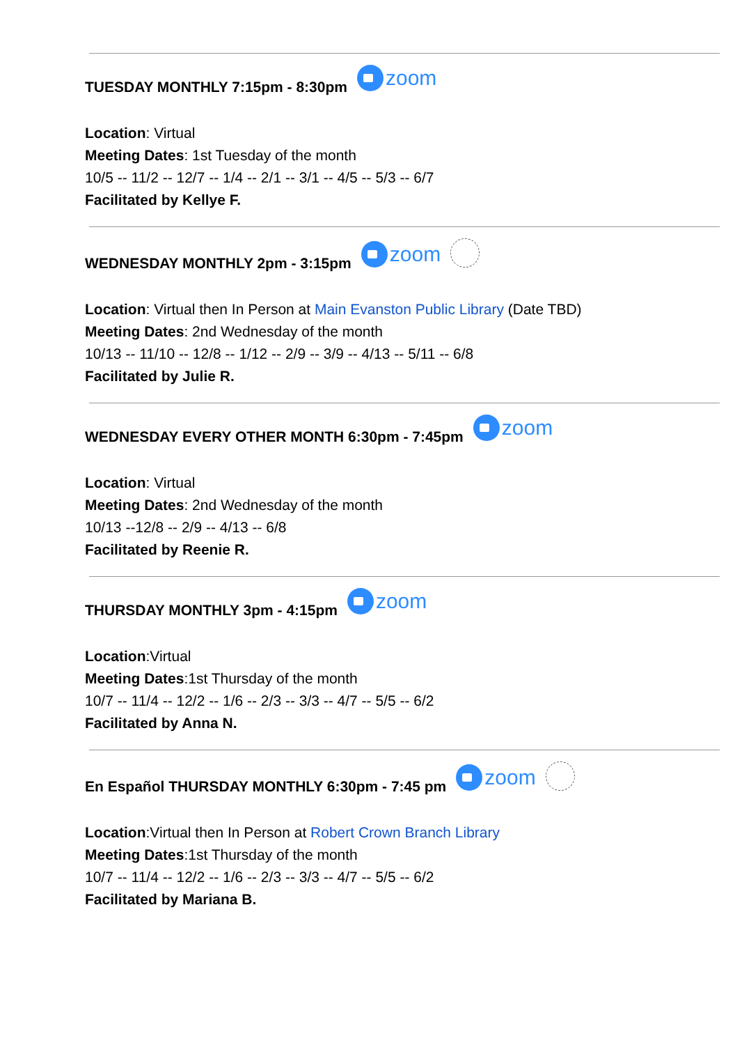TUESDAY MONTHLY 7:15pm - 8:30pm zoom
Location: Virtual
Meeting Dates: 1st Tuesday of the month
10/5 -- 11/2 -- 12/7 -- 1/4 -- 2/1 -- 3/1 -- 4/5 -- 5/3 -- 6/7
Facilitated by Kellye F.
WEDNESDAY MONTHLY 2pm - 3:15pm zoom
Location: Virtual then In Person at Main Evanston Public Library (Date TBD)
Meeting Dates: 2nd Wednesday of the month
10/13 -- 11/10 -- 12/8 -- 1/12 -- 2/9 -- 3/9 -- 4/13 -- 5/11 -- 6/8
Facilitated by Julie R.
WEDNESDAY EVERY OTHER MONTH 6:30pm - 7:45pm zoom
Location: Virtual
Meeting Dates: 2nd Wednesday of the month
10/13 --12/8 -- 2/9 -- 4/13 -- 6/8
Facilitated by Reenie R.
THURSDAY MONTHLY 3pm - 4:15pm zoom
Location:Virtual
Meeting Dates:1st Thursday of the month
10/7 -- 11/4 -- 12/2 -- 1/6 -- 2/3 -- 3/3 -- 4/7 -- 5/5 -- 6/2
Facilitated by Anna N.
En Español THURSDAY MONTHLY 6:30pm - 7:45 pm zoom
Location:Virtual then In Person at Robert Crown Branch Library
Meeting Dates:1st Thursday of the month
10/7 -- 11/4 -- 12/2 -- 1/6 -- 2/3 -- 3/3 -- 4/7 -- 5/5 -- 6/2
Facilitated by Mariana B.